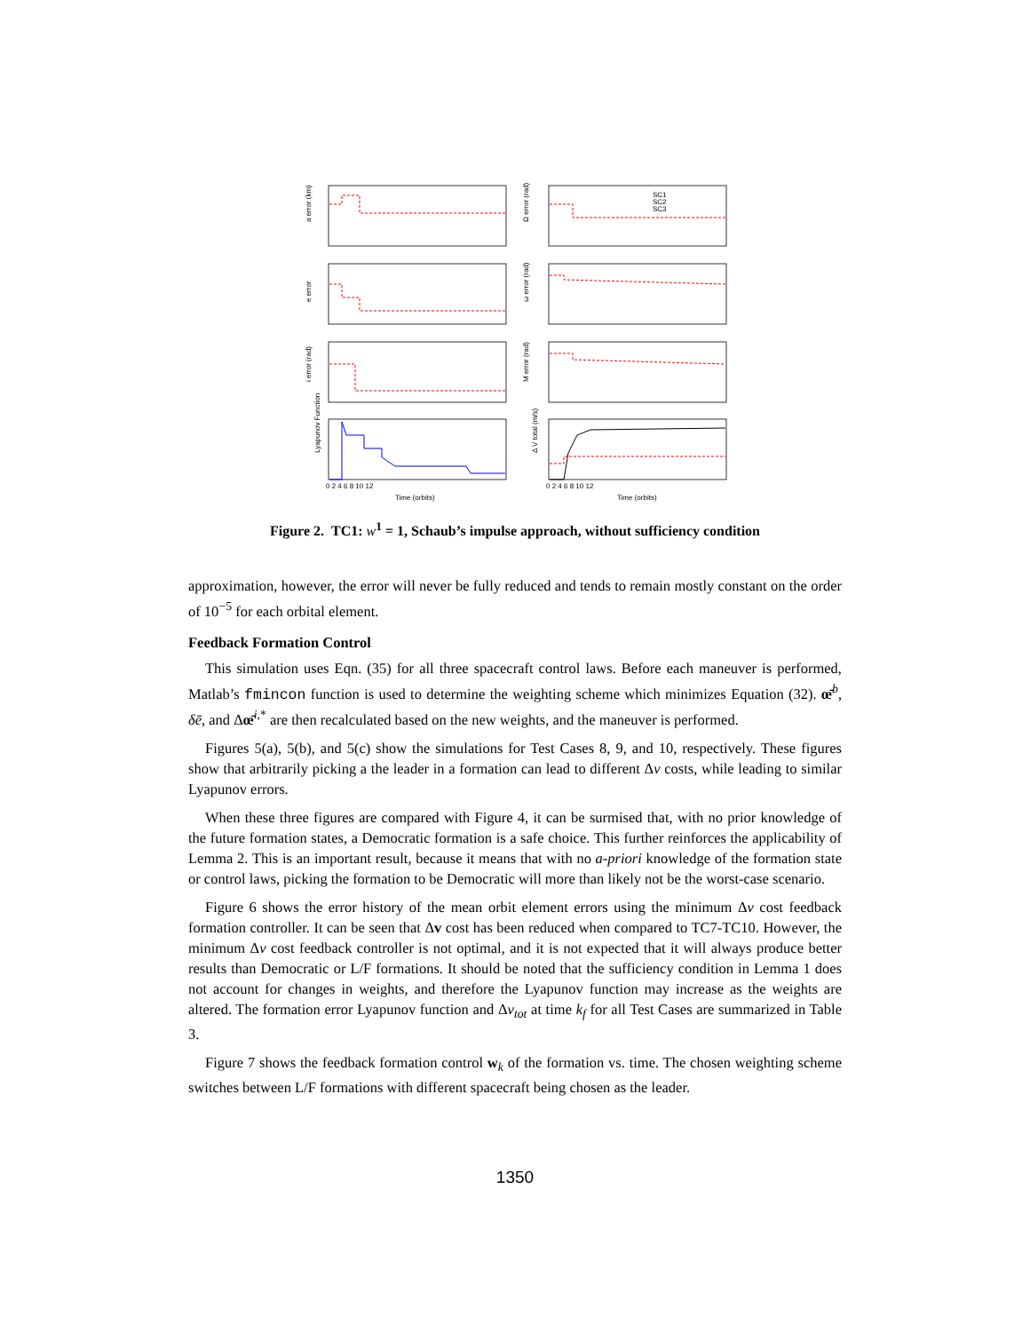SC1
SC2
SC3
a error (km)
e error
i error (rad)
Lyapunov Function
Ω error (rad)
ω error (rad)
M error (rad)
Δ V total (m/s)
0 2 4 6 8 10 12
0 2 4 6 8 10 12
Time (orbits)
Time (orbits)
Figure 2. TC1: w<sup>1</sup> = 1, Schaub’s impulse approach, without sufficiency condition
approximation, however, the error will never be fully reduced and tends to remain mostly constant on the order of 10<sup>−5</sup> for each orbital element.
Feedback Formation Control
This simulation uses Eqn. (35) for all three spacecraft control laws. Before each maneuver is performed, Matlab’s fmincon function is used to determine the weighting scheme which minimizes Equation (32). œ̄<sup>b</sup>, δē, and Δœ̄<sup>i,*</sup> are then recalculated based on the new weights, and the maneuver is performed.
Figures 5(a), 5(b), and 5(c) show the simulations for Test Cases 8, 9, and 10, respectively. These figures show that arbitrarily picking a the leader in a formation can lead to different Δv costs, while leading to similar Lyapunov errors.
When these three figures are compared with Figure 4, it can be surmised that, with no prior knowledge of the future formation states, a Democratic formation is a safe choice. This further reinforces the applicability of Lemma 2. This is an important result, because it means that with no a-priori knowledge of the formation state or control laws, picking the formation to be Democratic will more than likely not be the worst-case scenario.
Figure 6 shows the error history of the mean orbit element errors using the minimum Δv cost feedback formation controller. It can be seen that Δv cost has been reduced when compared to TC7-TC10. However, the minimum Δv cost feedback controller is not optimal, and it is not expected that it will always produce better results than Democratic or L/F formations. It should be noted that the sufficiency condition in Lemma 1 does not account for changes in weights, and therefore the Lyapunov function may increase as the weights are altered. The formation error Lyapunov function and Δv<sub>tot</sub> at time k<sub>f</sub> for all Test Cases are summarized in Table 3.
Figure 7 shows the feedback formation control w<sub>k</sub> of the formation vs. time. The chosen weighting scheme switches between L/F formations with different spacecraft being chosen as the leader.
1350